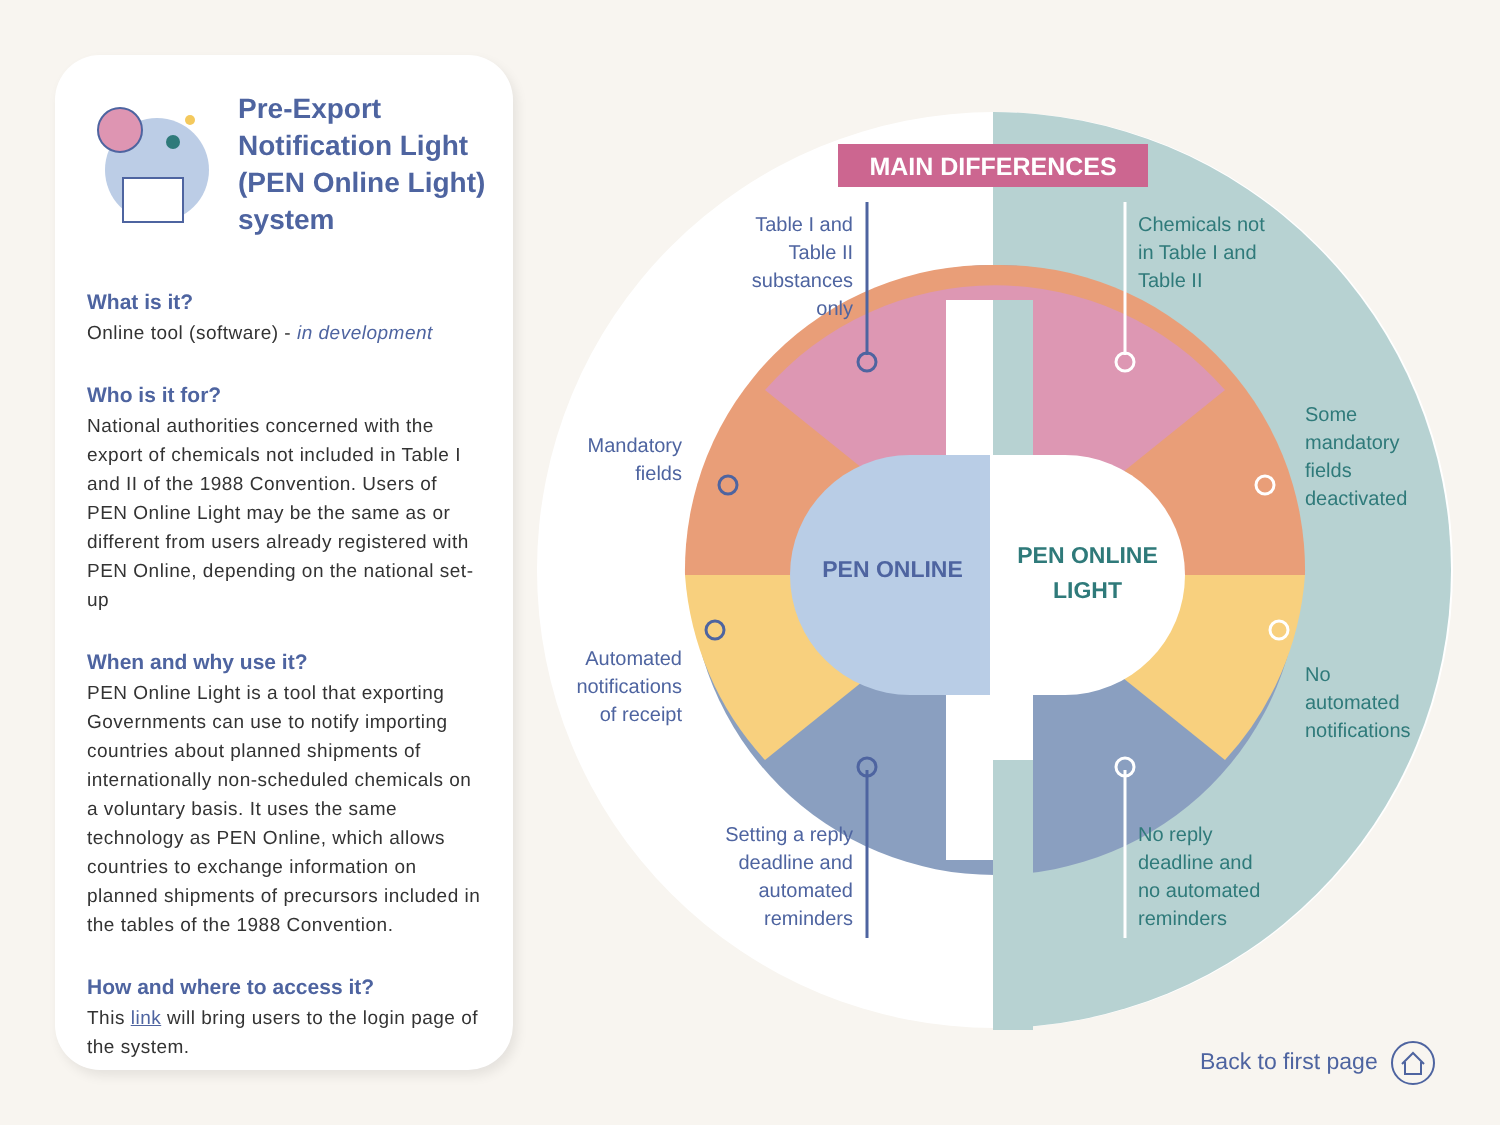Pre-Export Notification Light (PEN Online Light) system
What is it?
Online tool (software) - in development
Who is it for?
National authorities concerned with the export of chemicals not included in Table I and II of the 1988 Convention. Users of PEN Online Light may be the same as or different from users already registered with PEN Online, depending on the national set-up
When and why use it?
PEN Online Light is a tool that exporting Governments can use to notify importing countries about planned shipments of internationally non-scheduled chemicals on a voluntary basis. It uses the same technology as PEN Online, which allows countries to exchange information on planned shipments of precursors included in the tables of the 1988 Convention.
How and where to access it?
This link will bring users to the login page of the system.
MAIN DIFFERENCES
Table I and Table II substances only
Chemicals not
in Table I and
Table II
Mandatory fields
Some
mandatory
fields
deactivated
Automated notifications of receipt
No
automated
notifications
Setting a reply deadline and automated reminders
No reply
deadline and
no automated
reminders
PEN ONLINE
PEN ONLINE LIGHT
Back to first page